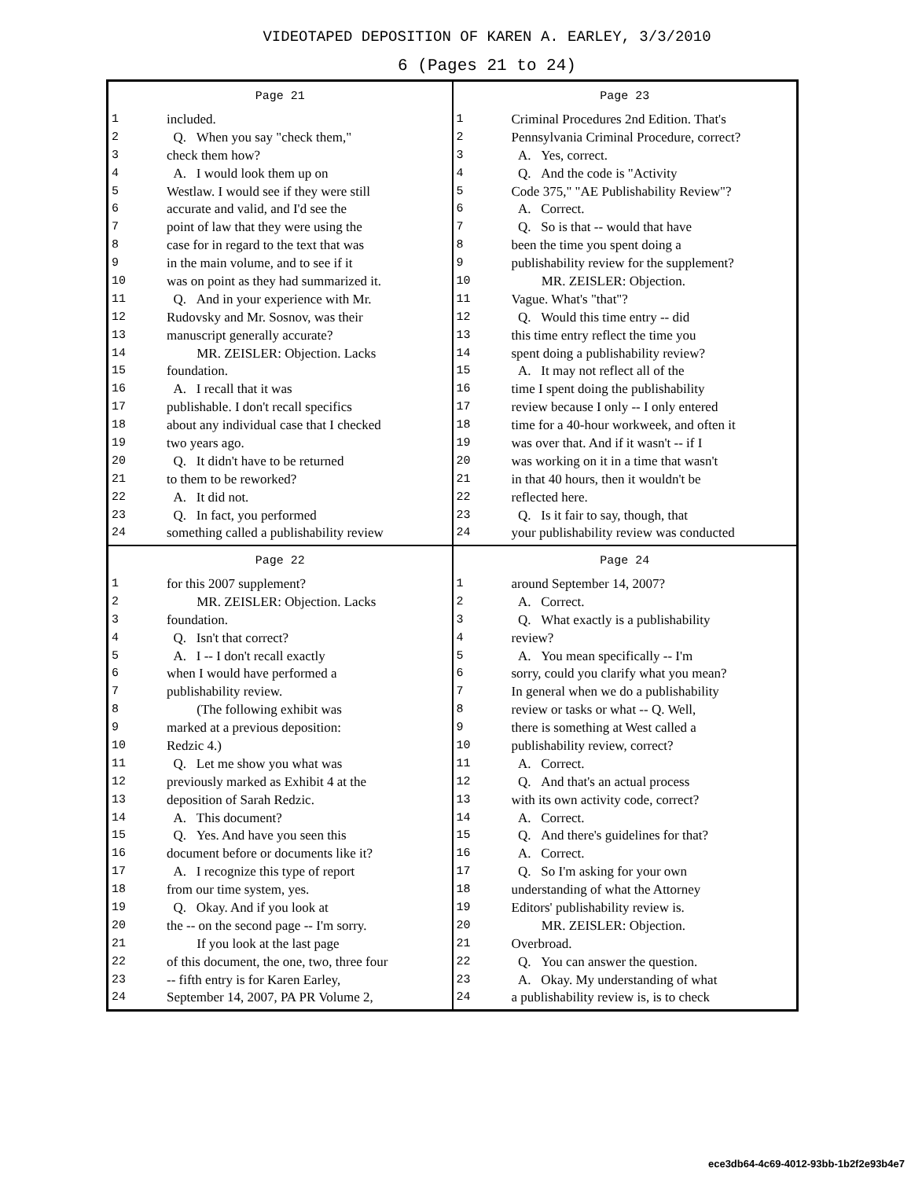VIDEOTAPED DEPOSITION OF KAREN A. EARLEY, 3/3/2010
6 (Pages 21 to 24)
Page 21
1 included.
2 Q. When you say "check them,"
3 check them how?
4 A. I would look them up on
5 Westlaw. I would see if they were still
6 accurate and valid, and I'd see the
7 point of law that they were using the
8 case for in regard to the text that was
9 in the main volume, and to see if it
10 was on point as they had summarized it.
11 Q. And in your experience with Mr.
12 Rudovsky and Mr. Sosnov, was their
13 manuscript generally accurate?
14 MR. ZEISLER: Objection. Lacks
15 foundation.
16 A. I recall that it was
17 publishable. I don't recall specifics
18 about any individual case that I checked
19 two years ago.
20 Q. It didn't have to be returned
21 to them to be reworked?
22 A. It did not.
23 Q. In fact, you performed
24 something called a publishability review
Page 23
1 Criminal Procedures 2nd Edition. That's
2 Pennsylvania Criminal Procedure, correct?
3 A. Yes, correct.
4 Q. And the code is "Activity
5 Code 375," "AE Publishability Review"?
6 A. Correct.
7 Q. So is that -- would that have
8 been the time you spent doing a
9 publishability review for the supplement?
10 MR. ZEISLER: Objection.
11 Vague. What's "that"?
12 Q. Would this time entry -- did
13 this time entry reflect the time you
14 spent doing a publishability review?
15 A. It may not reflect all of the
16 time I spent doing the publishability
17 review because I only -- I only entered
18 time for a 40-hour workweek, and often it
19 was over that. And if it wasn't -- if I
20 was working on it in a time that wasn't
21 in that 40 hours, then it wouldn't be
22 reflected here.
23 Q. Is it fair to say, though, that
24 your publishability review was conducted
Page 22
1 for this 2007 supplement?
2 MR. ZEISLER: Objection. Lacks
3 foundation.
4 Q. Isn't that correct?
5 A. I -- I don't recall exactly
6 when I would have performed a
7 publishability review.
8 (The following exhibit was
9 marked at a previous deposition:
10 Redzic 4.)
11 Q. Let me show you what was
12 previously marked as Exhibit 4 at the
13 deposition of Sarah Redzic.
14 A. This document?
15 Q. Yes. And have you seen this
16 document before or documents like it?
17 A. I recognize this type of report
18 from our time system, yes.
19 Q. Okay. And if you look at
20 the -- on the second page -- I'm sorry.
21 If you look at the last page
22 of this document, the one, two, three four
23 -- fifth entry is for Karen Earley,
24 September 14, 2007, PA PR Volume 2,
Page 24
1 around September 14, 2007?
2 A. Correct.
3 Q. What exactly is a publishability
4 review?
5 A. You mean specifically -- I'm
6 sorry, could you clarify what you mean?
7 In general when we do a publishability
8 review or tasks or what -- Q. Well,
9 there is something at West called a
10 publishability review, correct?
11 A. Correct.
12 Q. And that's an actual process
13 with its own activity code, correct?
14 A. Correct.
15 Q. And there's guidelines for that?
16 A. Correct.
17 Q. So I'm asking for your own
18 understanding of what the Attorney
19 Editors' publishability review is.
20 MR. ZEISLER: Objection.
21 Overbroad.
22 Q. You can answer the question.
23 A. Okay. My understanding of what
24 a publishability review is, is to check
ece3db64-4c69-4012-93bb-1b2f2e93b4e7